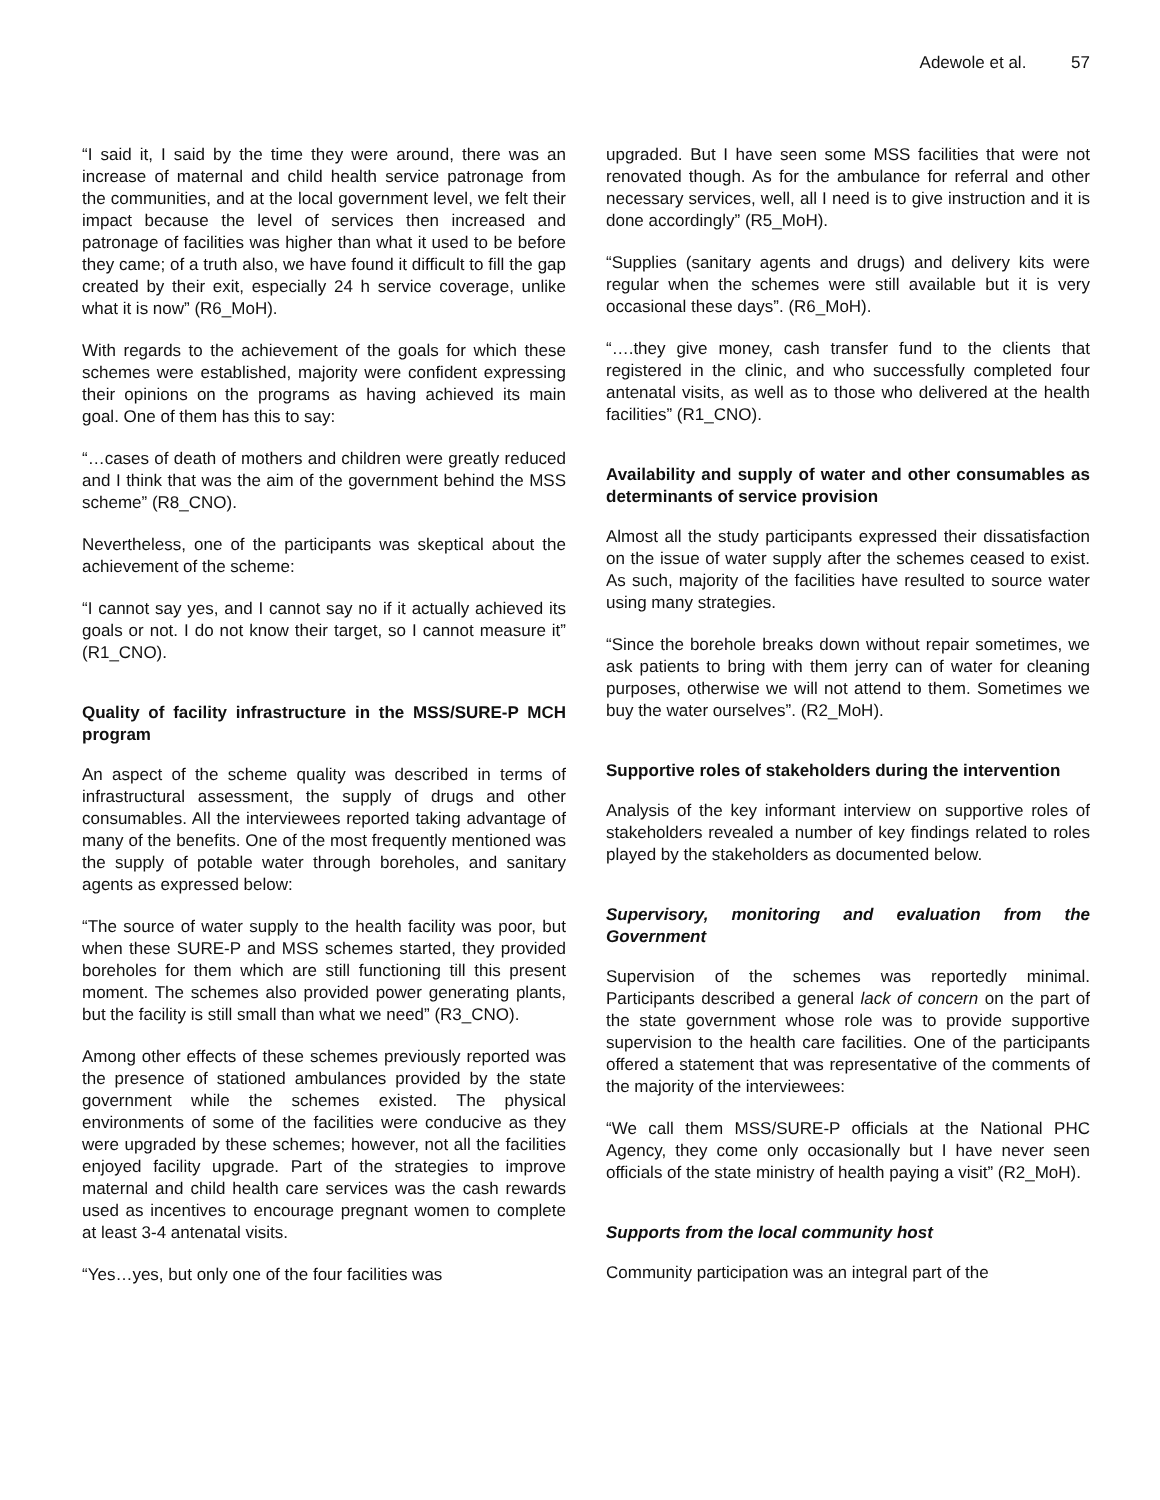Adewole et al. 57
“I said it, I said by the time they were around, there was an increase of maternal and child health service patronage from the communities, and at the local government level, we felt their impact because the level of services then increased and patronage of facilities was higher than what it used to be before they came; of a truth also, we have found it difficult to fill the gap created by their exit, especially 24 h service coverage, unlike what it is now” (R6_MoH).
With regards to the achievement of the goals for which these schemes were established, majority were confident expressing their opinions on the programs as having achieved its main goal. One of them has this to say:
“…cases of death of mothers and children were greatly reduced and I think that was the aim of the government behind the MSS scheme” (R8_CNO).
Nevertheless, one of the participants was skeptical about the achievement of the scheme:
“I cannot say yes, and I cannot say no if it actually achieved its goals or not. I do not know their target, so I cannot measure it” (R1_CNO).
Quality of facility infrastructure in the MSS/SURE-P MCH program
An aspect of the scheme quality was described in terms of infrastructural assessment, the supply of drugs and other consumables. All the interviewees reported taking advantage of many of the benefits. One of the most frequently mentioned was the supply of potable water through boreholes, and sanitary agents as expressed below:
“The source of water supply to the health facility was poor, but when these SURE-P and MSS schemes started, they provided boreholes for them which are still functioning till this present moment. The schemes also provided power generating plants, but the facility is still small than what we need” (R3_CNO).
Among other effects of these schemes previously reported was the presence of stationed ambulances provided by the state government while the schemes existed. The physical environments of some of the facilities were conducive as they were upgraded by these schemes; however, not all the facilities enjoyed facility upgrade. Part of the strategies to improve maternal and child health care services was the cash rewards used as incentives to encourage pregnant women to complete at least 3-4 antenatal visits.
“Yes…yes, but only one of the four facilities was
upgraded. But I have seen some MSS facilities that were not renovated though. As for the ambulance for referral and other necessary services, well, all I need is to give instruction and it is done accordingly” (R5_MoH).
“Supplies (sanitary agents and drugs) and delivery kits were regular when the schemes were still available but it is very occasional these days”. (R6_MoH).
“….they give money, cash transfer fund to the clients that registered in the clinic, and who successfully completed four antenatal visits, as well as to those who delivered at the health facilities” (R1_CNO).
Availability and supply of water and other consumables as determinants of service provision
Almost all the study participants expressed their dissatisfaction on the issue of water supply after the schemes ceased to exist. As such, majority of the facilities have resulted to source water using many strategies.
“Since the borehole breaks down without repair sometimes, we ask patients to bring with them jerry can of water for cleaning purposes, otherwise we will not attend to them. Sometimes we buy the water ourselves”. (R2_MoH).
Supportive roles of stakeholders during the intervention
Analysis of the key informant interview on supportive roles of stakeholders revealed a number of key findings related to roles played by the stakeholders as documented below.
Supervisory, monitoring and evaluation from the Government
Supervision of the schemes was reportedly minimal. Participants described a general lack of concern on the part of the state government whose role was to provide supportive supervision to the health care facilities. One of the participants offered a statement that was representative of the comments of the majority of the interviewees:
“We call them MSS/SURE-P officials at the National PHC Agency, they come only occasionally but I have never seen officials of the state ministry of health paying a visit” (R2_MoH).
Supports from the local community host
Community participation was an integral part of the